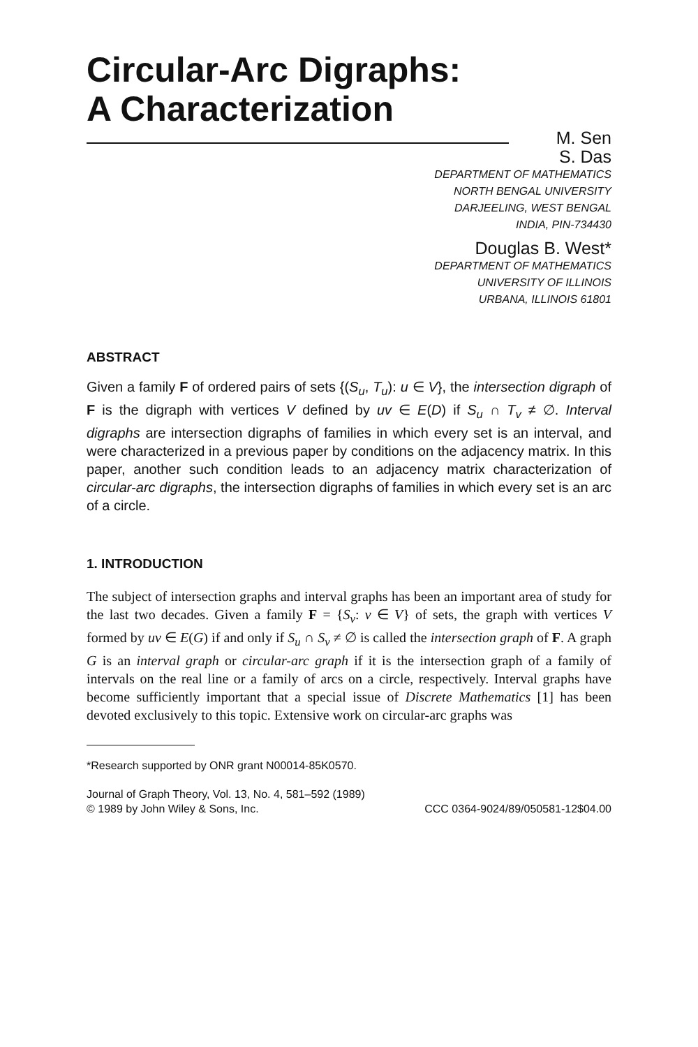Circular-Arc Digraphs:
A Characterization
M. Sen
S. Das
DEPARTMENT OF MATHEMATICS
NORTH BENGAL UNIVERSITY
DARJEELING, WEST BENGAL
INDIA, PIN-734430
Douglas B. West*
DEPARTMENT OF MATHEMATICS
UNIVERSITY OF ILLINOIS
URBANA, ILLINOIS 61801
ABSTRACT
Given a family F of ordered pairs of sets {(S<sub>u</sub>, T<sub>u</sub>): u ∈ V}, the intersection digraph of F is the digraph with vertices V defined by uv ∈ E(D) if S<sub>u</sub> ∩ T<sub>v</sub> ≠ ∅. Interval digraphs are intersection digraphs of families in which every set is an interval, and were characterized in a previous paper by conditions on the adjacency matrix. In this paper, another such condition leads to an adjacency matrix characterization of circular-arc digraphs, the intersection digraphs of families in which every set is an arc of a circle.
1. INTRODUCTION
The subject of intersection graphs and interval graphs has been an important area of study for the last two decades. Given a family F = {S<sub>v</sub>: v ∈ V} of sets, the graph with vertices V formed by uv ∈ E(G) if and only if S<sub>u</sub> ∩ S<sub>v</sub> ≠ ∅ is called the intersection graph of F. A graph G is an interval graph or circular-arc graph if it is the intersection graph of a family of intervals on the real line or a family of arcs on a circle, respectively. Interval graphs have become sufficiently important that a special issue of Discrete Mathematics [1] has been devoted exclusively to this topic. Extensive work on circular-arc graphs was
*Research supported by ONR grant N00014-85K0570.
Journal of Graph Theory, Vol. 13, No. 4, 581–592 (1989)
© 1989 by John Wiley & Sons, Inc. CCC 0364-9024/89/050581-12$04.00